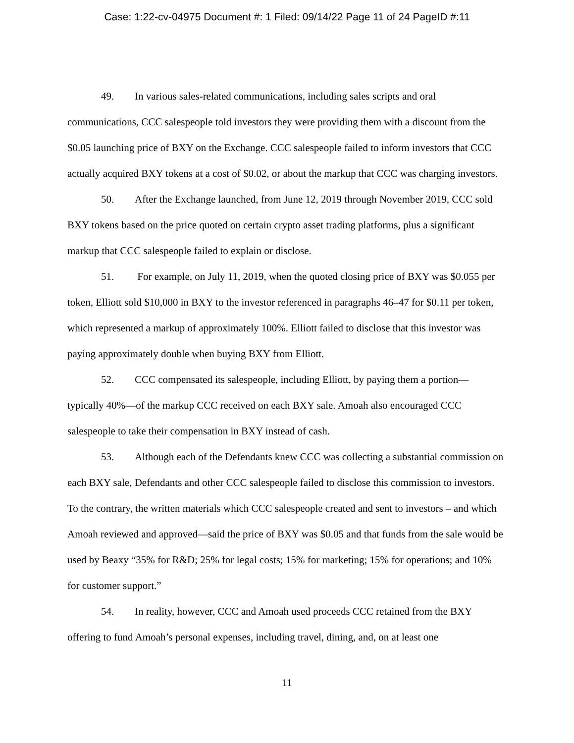Case: 1:22-cv-04975 Document #: 1 Filed: 09/14/22 Page 11 of 24 PageID #:11
49. In various sales-related communications, including sales scripts and oral communications, CCC salespeople told investors they were providing them with a discount from the $0.05 launching price of BXY on the Exchange. CCC salespeople failed to inform investors that CCC actually acquired BXY tokens at a cost of $0.02, or about the markup that CCC was charging investors.
50. After the Exchange launched, from June 12, 2019 through November 2019, CCC sold BXY tokens based on the price quoted on certain crypto asset trading platforms, plus a significant markup that CCC salespeople failed to explain or disclose.
51. For example, on July 11, 2019, when the quoted closing price of BXY was $0.055 per token, Elliott sold $10,000 in BXY to the investor referenced in paragraphs 46–47 for $0.11 per token, which represented a markup of approximately 100%. Elliott failed to disclose that this investor was paying approximately double when buying BXY from Elliott.
52. CCC compensated its salespeople, including Elliott, by paying them a portion—typically 40%—of the markup CCC received on each BXY sale. Amoah also encouraged CCC salespeople to take their compensation in BXY instead of cash.
53. Although each of the Defendants knew CCC was collecting a substantial commission on each BXY sale, Defendants and other CCC salespeople failed to disclose this commission to investors. To the contrary, the written materials which CCC salespeople created and sent to investors – and which Amoah reviewed and approved—said the price of BXY was $0.05 and that funds from the sale would be used by Beaxy “35% for R&D; 25% for legal costs; 15% for marketing; 15% for operations; and 10% for customer support.”
54. In reality, however, CCC and Amoah used proceeds CCC retained from the BXY offering to fund Amoah’s personal expenses, including travel, dining, and, on at least one
11